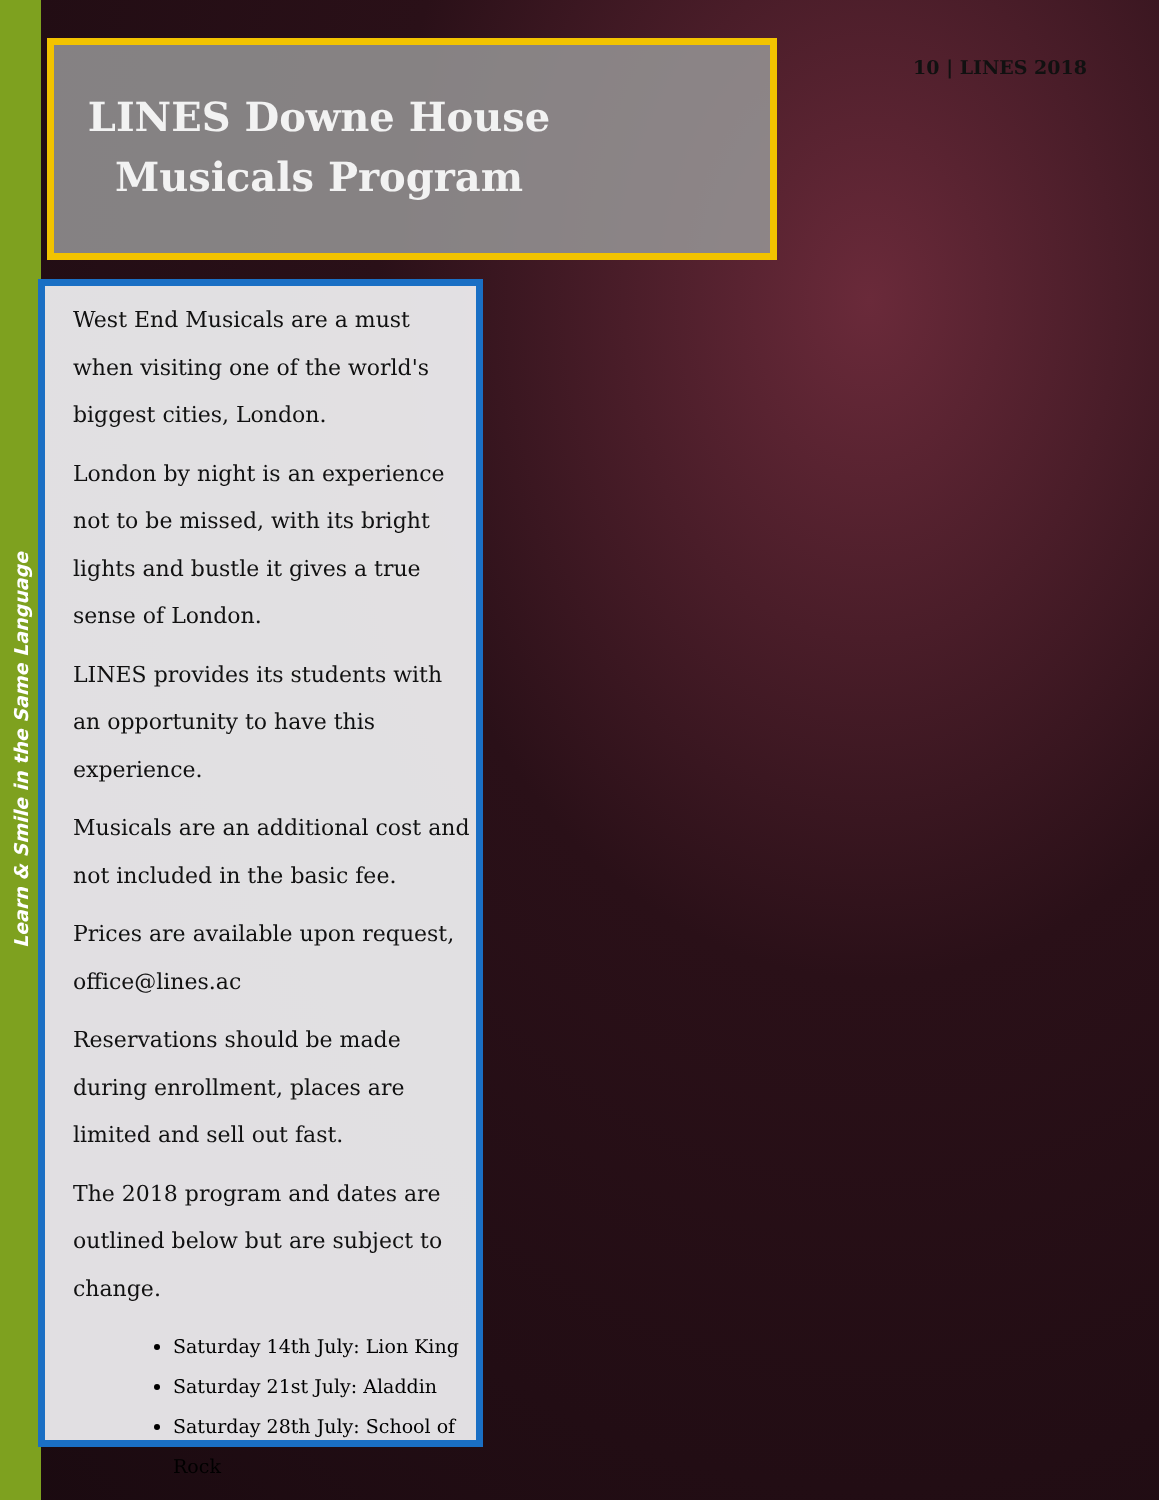Learn & Smile in the Same Language
10 | LINES 2018
LINES Downe House
Musicals Program
West End Musicals are a must when visiting one of the world's biggest cities, London.
London by night is an experience not to be missed, with its bright lights and bustle it gives a true sense of London.
LINES provides its students with an opportunity to have this experience.
Musicals are an additional cost and not included in the basic fee.
Prices are available upon request, office@lines.ac
Reservations should be made during enrollment, places are limited and sell out fast.
The 2018 program and dates are outlined below but are subject to change.
Saturday 14th July: Lion King
Saturday 21st July: Aladdin
Saturday 28th July: School of Rock